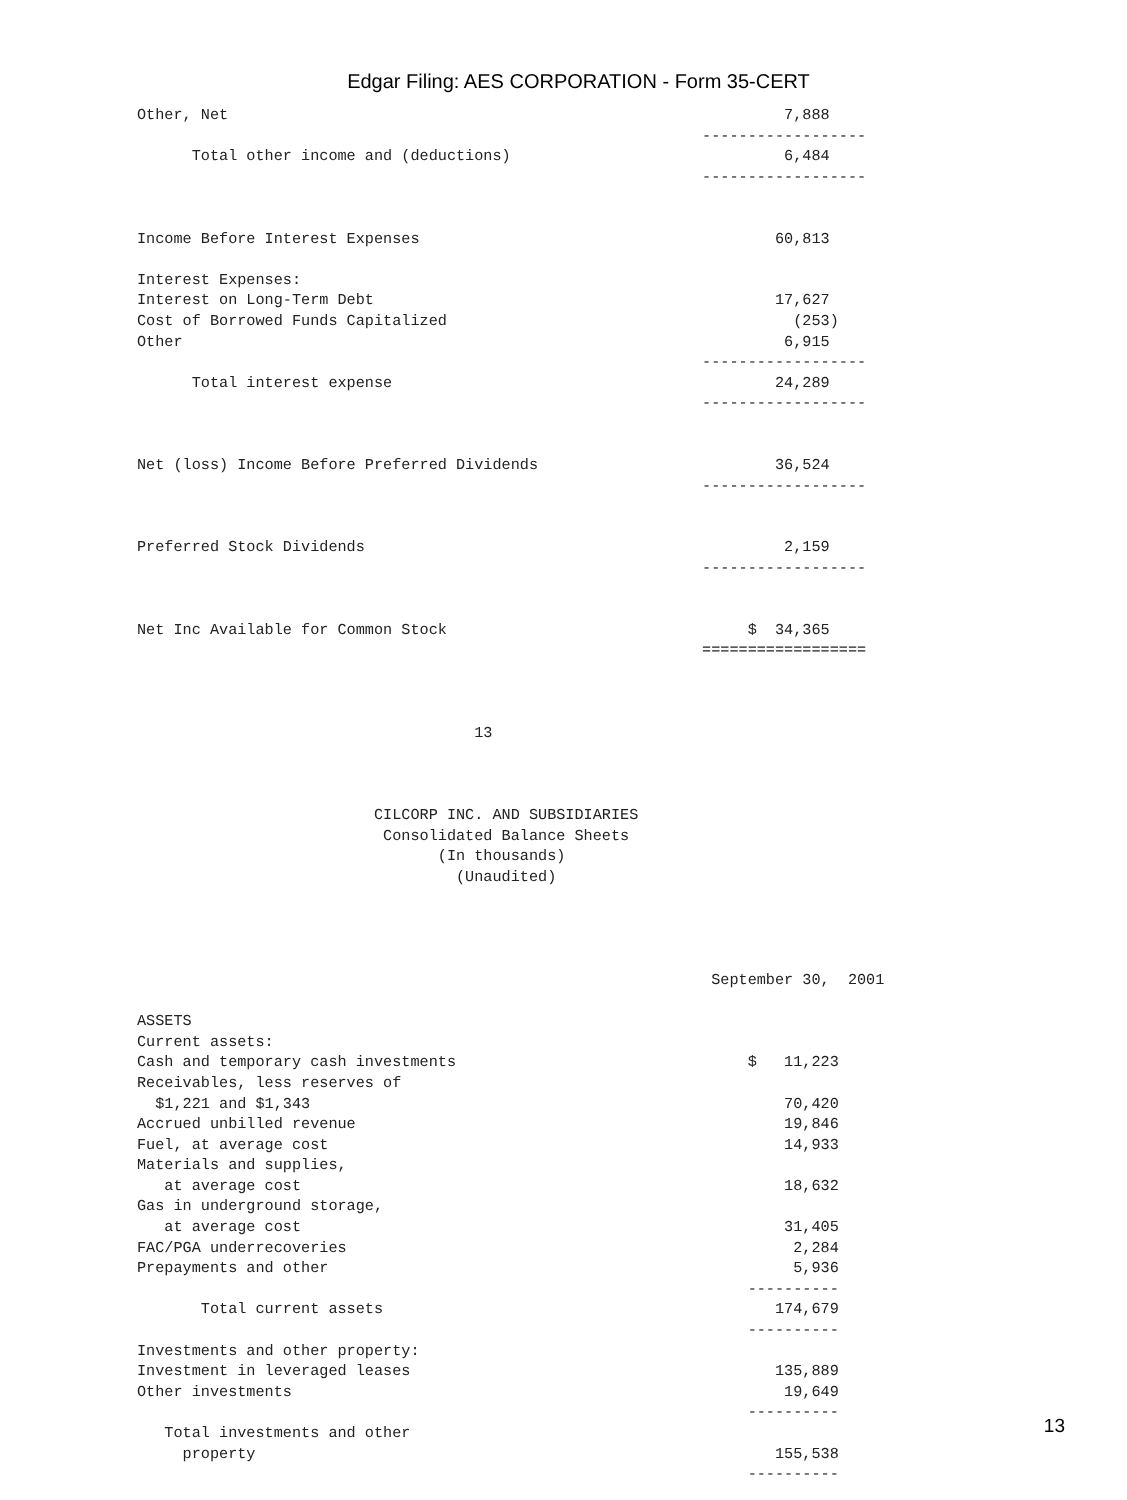Edgar Filing: AES CORPORATION - Form 35-CERT
Other, Net                                                             7,888
                                                              ------------------
      Total other income and (deductions)                              6,484
                                                              ------------------


Income Before Interest Expenses                                       60,813

Interest Expenses:
Interest on Long-Term Debt                                            17,627
Cost of Borrowed Funds Capitalized                                      (253)
Other                                                                  6,915
                                                              ------------------
      Total interest expense                                          24,289
                                                              ------------------


Net (loss) Income Before Preferred Dividends                          36,524
                                                              ------------------


Preferred Stock Dividends                                              2,159
                                                              ------------------


Net Inc Available for Common Stock                                 $  34,365
                                                              ==================



                                     13



                          CILCORP INC. AND SUBSIDIARIES
                           Consolidated Balance Sheets
                                 (In thousands)
                                   (Unaudited)




                                                               September 30,  2001

ASSETS
Current assets:
Cash and temporary cash investments                                $   11,223
Receivables, less reserves of
  $1,221 and $1,343                                                    70,420
Accrued unbilled revenue                                               19,846
Fuel, at average cost                                                  14,933
Materials and supplies,
   at average cost                                                     18,632
Gas in underground storage,
   at average cost                                                     31,405
FAC/PGA underrecoveries                                                 2,284
Prepayments and other                                                   5,936
                                                                   ----------
       Total current assets                                           174,679
                                                                   ----------
Investments and other property:
Investment in leveraged leases                                        135,889
Other investments                                                      19,649
                                                                   ----------
   Total investments and other
     property                                                         155,538
                                                                   ----------
13